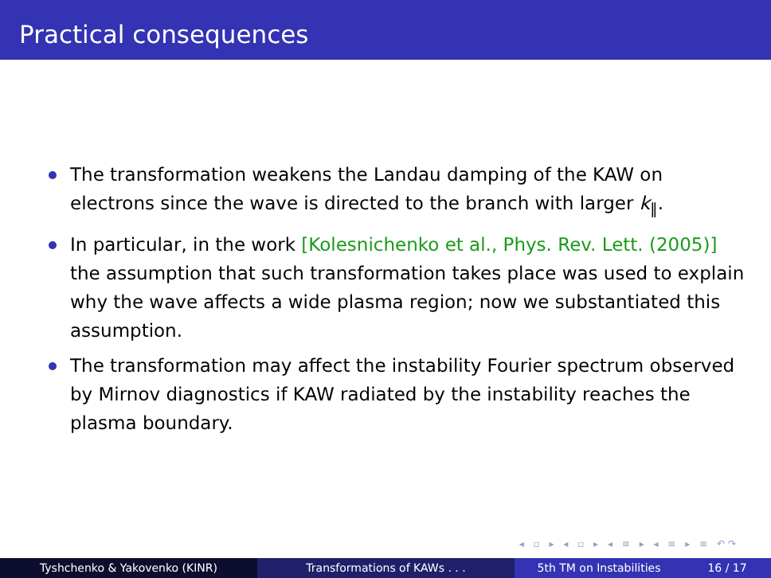Practical consequences
The transformation weakens the Landau damping of the KAW on electrons since the wave is directed to the branch with larger k<sub>∥</sub>.
In particular, in the work [Kolesnichenko et al., Phys. Rev. Lett. (2005)] the assumption that such transformation takes place was used to explain why the wave affects a wide plasma region; now we substantiated this assumption.
The transformation may affect the instability Fourier spectrum observed by Mirnov diagnostics if KAW radiated by the instability reaches the plasma boundary.
◂ ▫ ▸ ◂ ▫ ▸ ◂ ≡ ▸ ◂ ≡ ▸ ≡ ↶↷
Tyshchenko & Yakovenko (KINR) Transformations of KAWs . . . 5th TM on Instabilities 16 / 17